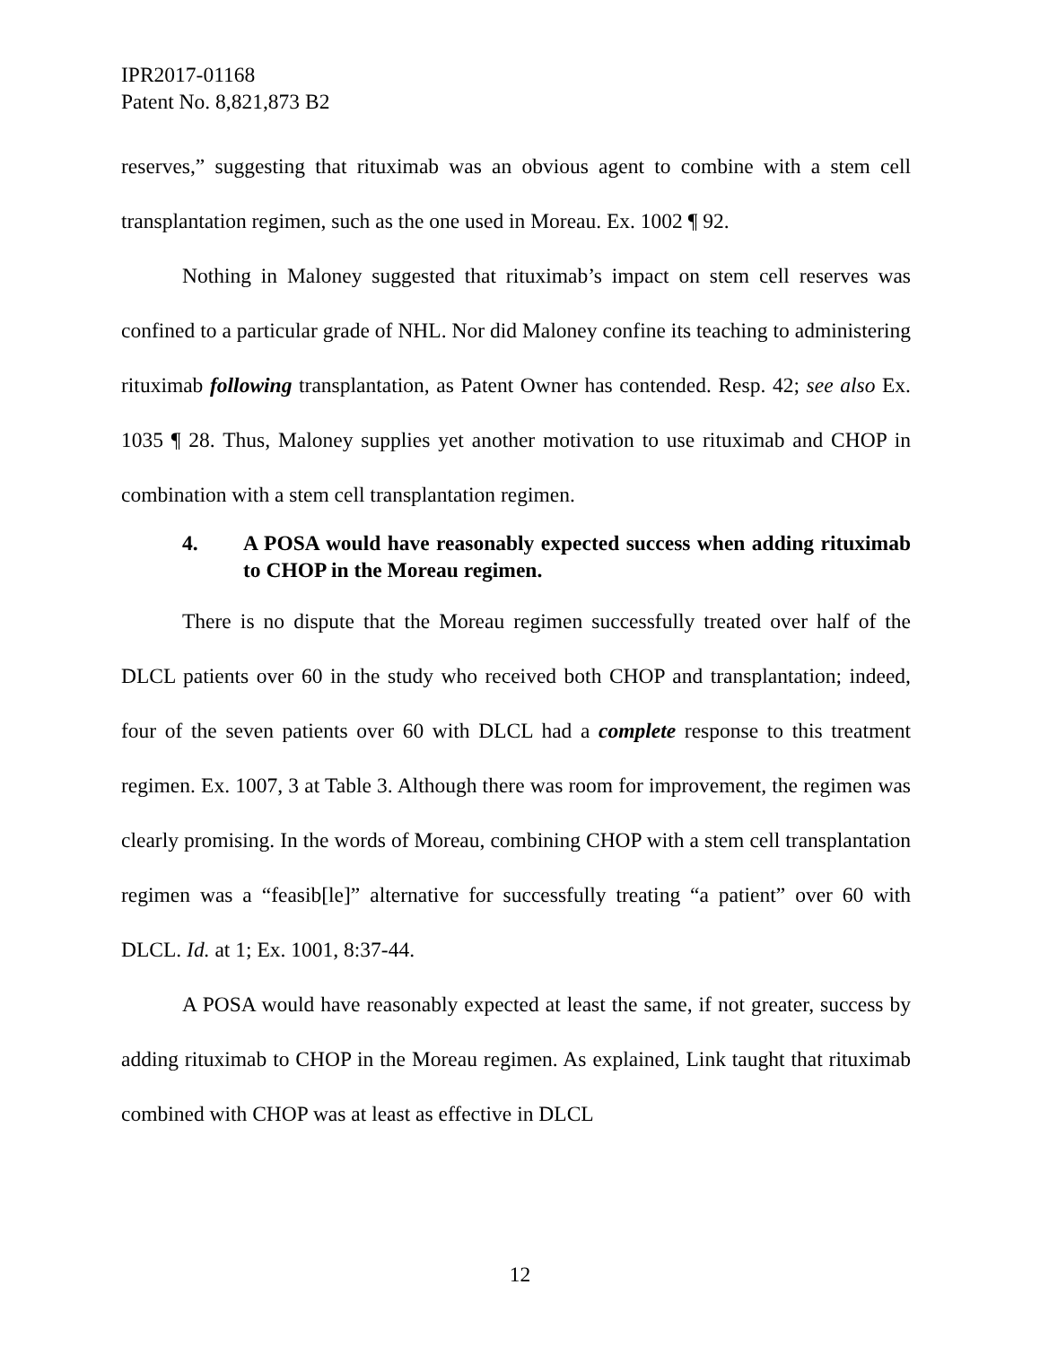IPR2017-01168
Patent No. 8,821,873 B2
reserves,” suggesting that rituximab was an obvious agent to combine with a stem cell transplantation regimen, such as the one used in Moreau. Ex. 1002 ¶ 92.
Nothing in Maloney suggested that rituximab’s impact on stem cell reserves was confined to a particular grade of NHL. Nor did Maloney confine its teaching to administering rituximab following transplantation, as Patent Owner has contended. Resp. 42; see also Ex. 1035 ¶ 28. Thus, Maloney supplies yet another motivation to use rituximab and CHOP in combination with a stem cell transplantation regimen.
4. A POSA would have reasonably expected success when adding rituximab to CHOP in the Moreau regimen.
There is no dispute that the Moreau regimen successfully treated over half of the DLCL patients over 60 in the study who received both CHOP and transplantation; indeed, four of the seven patients over 60 with DLCL had a complete response to this treatment regimen. Ex. 1007, 3 at Table 3. Although there was room for improvement, the regimen was clearly promising. In the words of Moreau, combining CHOP with a stem cell transplantation regimen was a “feasib[le]” alternative for successfully treating “a patient” over 60 with DLCL. Id. at 1; Ex. 1001, 8:37-44.
A POSA would have reasonably expected at least the same, if not greater, success by adding rituximab to CHOP in the Moreau regimen. As explained, Link taught that rituximab combined with CHOP was at least as effective in DLCL
12